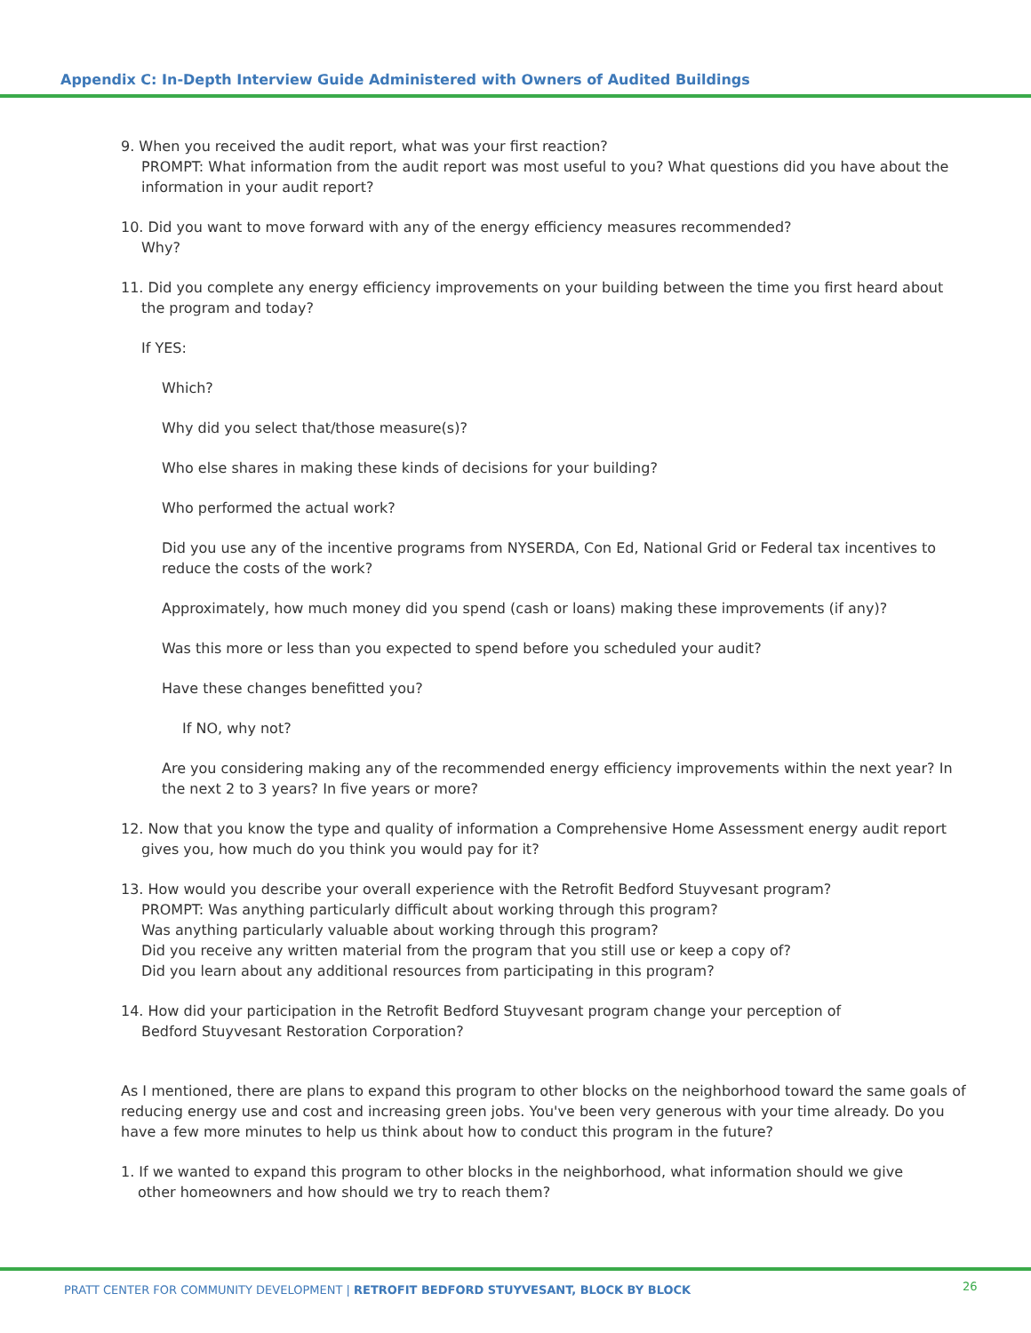Appendix C: In-Depth Interview Guide Administered with Owners of Audited Buildings
9. When you received the audit report, what was your first reaction?
PROMPT: What information from the audit report was most useful to you? What questions did you have about the information in your audit report?
10. Did you want to move forward with any of the energy efficiency measures recommended?
Why?
11. Did you complete any energy efficiency improvements on your building between the time you first heard about
the program and today?
If YES:
Which?
Why did you select that/those measure(s)?
Who else shares in making these kinds of decisions for your building?
Who performed the actual work?
Did you use any of the incentive programs from NYSERDA, Con Ed, National Grid or Federal tax incentives to reduce the costs of the work?
Approximately, how much money did you spend (cash or loans) making these improvements (if any)?
Was this more or less than you expected to spend before you scheduled your audit?
Have these changes benefitted you?
If NO, why not?
Are you considering making any of the recommended energy efficiency improvements within the next year? In the next 2 to 3 years? In five years or more?
12. Now that you know the type and quality of information a Comprehensive Home Assessment energy audit report
gives you, how much do you think you would pay for it?
13. How would you describe your overall experience with the Retrofit Bedford Stuyvesant program?
PROMPT: Was anything particularly difficult about working through this program?
Was anything particularly valuable about working through this program?
Did you receive any written material from the program that you still use or keep a copy of?
Did you learn about any additional resources from participating in this program?
14. How did your participation in the Retrofit Bedford Stuyvesant program change your perception of
Bedford Stuyvesant Restoration Corporation?
As I mentioned, there are plans to expand this program to other blocks on the neighborhood toward the same goals of reducing energy use and cost and increasing green jobs. You've been very generous with your time already. Do you have a few more minutes to help us think about how to conduct this program in the future?
1. If we wanted to expand this program to other blocks in the neighborhood, what information should we give
other homeowners and how should we try to reach them?
PRATT CENTER FOR COMMUNITY DEVELOPMENT | RETROFIT BEDFORD STUYVESANT, BLOCK BY BLOCK
26